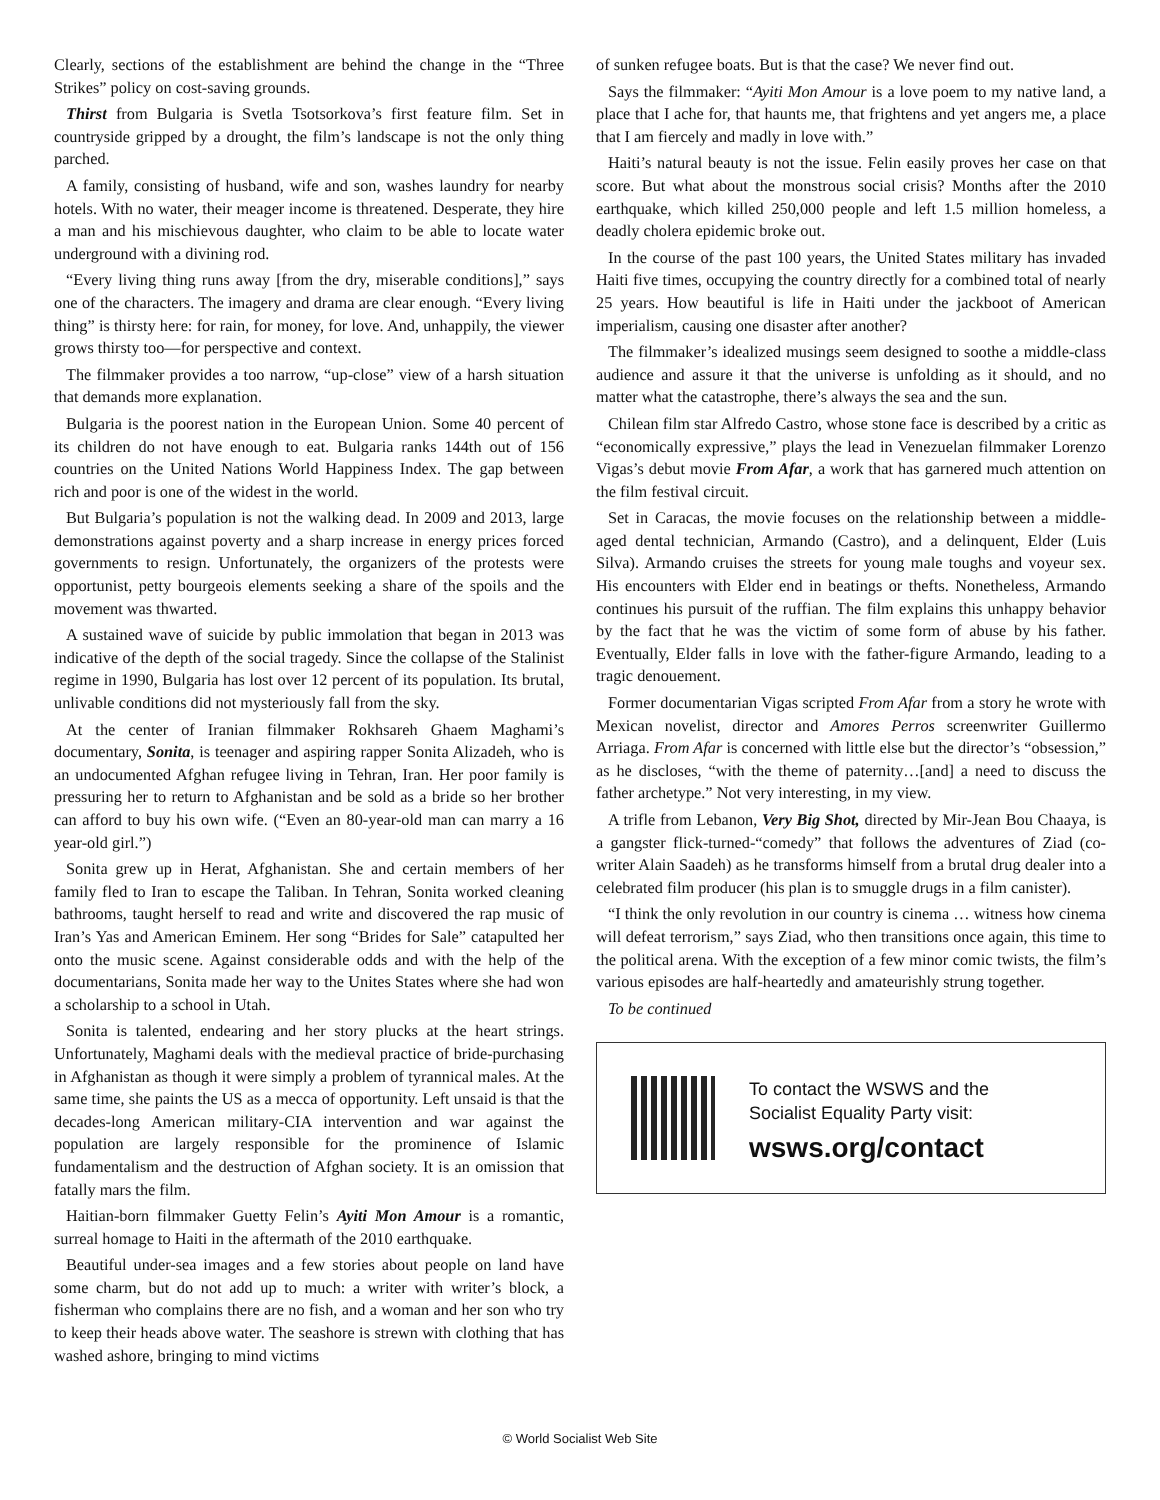Clearly, sections of the establishment are behind the change in the “Three Strikes” policy on cost-saving grounds.
Thirst from Bulgaria is Svetla Tsotsorkova’s first feature film. Set in countryside gripped by a drought, the film’s landscape is not the only thing parched.
A family, consisting of husband, wife and son, washes laundry for nearby hotels. With no water, their meager income is threatened. Desperate, they hire a man and his mischievous daughter, who claim to be able to locate water underground with a divining rod.
“Every living thing runs away [from the dry, miserable conditions],” says one of the characters. The imagery and drama are clear enough. “Every living thing” is thirsty here: for rain, for money, for love. And, unhappily, the viewer grows thirsty too—for perspective and context.
The filmmaker provides a too narrow, “up-close” view of a harsh situation that demands more explanation.
Bulgaria is the poorest nation in the European Union. Some 40 percent of its children do not have enough to eat. Bulgaria ranks 144th out of 156 countries on the United Nations World Happiness Index. The gap between rich and poor is one of the widest in the world.
But Bulgaria’s population is not the walking dead. In 2009 and 2013, large demonstrations against poverty and a sharp increase in energy prices forced governments to resign. Unfortunately, the organizers of the protests were opportunist, petty bourgeois elements seeking a share of the spoils and the movement was thwarted.
A sustained wave of suicide by public immolation that began in 2013 was indicative of the depth of the social tragedy. Since the collapse of the Stalinist regime in 1990, Bulgaria has lost over 12 percent of its population. Its brutal, unlivable conditions did not mysteriously fall from the sky.
At the center of Iranian filmmaker Rokhsareh Ghaem Maghami’s documentary, Sonita, is teenager and aspiring rapper Sonita Alizadeh, who is an undocumented Afghan refugee living in Tehran, Iran. Her poor family is pressuring her to return to Afghanistan and be sold as a bride so her brother can afford to buy his own wife. (“Even an 80-year-old man can marry a 16 year-old girl.”)
Sonita grew up in Herat, Afghanistan. She and certain members of her family fled to Iran to escape the Taliban. In Tehran, Sonita worked cleaning bathrooms, taught herself to read and write and discovered the rap music of Iran’s Yas and American Eminem. Her song “Brides for Sale” catapulted her onto the music scene. Against considerable odds and with the help of the documentarians, Sonita made her way to the Unites States where she had won a scholarship to a school in Utah.
Sonita is talented, endearing and her story plucks at the heart strings. Unfortunately, Maghami deals with the medieval practice of bride-purchasing in Afghanistan as though it were simply a problem of tyrannical males. At the same time, she paints the US as a mecca of opportunity. Left unsaid is that the decades-long American military-CIA intervention and war against the population are largely responsible for the prominence of Islamic fundamentalism and the destruction of Afghan society. It is an omission that fatally mars the film.
Haitian-born filmmaker Guetty Felin’s Ayiti Mon Amour is a romantic, surreal homage to Haiti in the aftermath of the 2010 earthquake.
Beautiful under-sea images and a few stories about people on land have some charm, but do not add up to much: a writer with writer’s block, a fisherman who complains there are no fish, and a woman and her son who try to keep their heads above water. The seashore is strewn with clothing that has washed ashore, bringing to mind victims
of sunken refugee boats. But is that the case? We never find out.
Says the filmmaker: “Ayiti Mon Amour is a love poem to my native land, a place that I ache for, that haunts me, that frightens and yet angers me, a place that I am fiercely and madly in love with.”
Haiti’s natural beauty is not the issue. Felin easily proves her case on that score. But what about the monstrous social crisis? Months after the 2010 earthquake, which killed 250,000 people and left 1.5 million homeless, a deadly cholera epidemic broke out.
In the course of the past 100 years, the United States military has invaded Haiti five times, occupying the country directly for a combined total of nearly 25 years. How beautiful is life in Haiti under the jackboot of American imperialism, causing one disaster after another?
The filmmaker’s idealized musings seem designed to soothe a middle-class audience and assure it that the universe is unfolding as it should, and no matter what the catastrophe, there’s always the sea and the sun.
Chilean film star Alfredo Castro, whose stone face is described by a critic as “economically expressive,” plays the lead in Venezuelan filmmaker Lorenzo Vigas’s debut movie From Afar, a work that has garnered much attention on the film festival circuit.
Set in Caracas, the movie focuses on the relationship between a middle-aged dental technician, Armando (Castro), and a delinquent, Elder (Luis Silva). Armando cruises the streets for young male toughs and voyeur sex. His encounters with Elder end in beatings or thefts. Nonetheless, Armando continues his pursuit of the ruffian. The film explains this unhappy behavior by the fact that he was the victim of some form of abuse by his father. Eventually, Elder falls in love with the father-figure Armando, leading to a tragic denouement.
Former documentarian Vigas scripted From Afar from a story he wrote with Mexican novelist, director and Amores Perros screenwriter Guillermo Arriaga. From Afar is concerned with little else but the director’s “obsession,” as he discloses, “with the theme of paternity…[and] a need to discuss the father archetype.” Not very interesting, in my view.
A trifle from Lebanon, Very Big Shot, directed by Mir-Jean Bou Chaaya, is a gangster flick-turned-“comedy” that follows the adventures of Ziad (co-writer Alain Saadeh) as he transforms himself from a brutal drug dealer into a celebrated film producer (his plan is to smuggle drugs in a film canister).
“I think the only revolution in our country is cinema … witness how cinema will defeat terrorism,” says Ziad, who then transitions once again, this time to the political arena. With the exception of a few minor comic twists, the film’s various episodes are half-heartedly and amateurishly strung together.
To be continued
To contact the WSWS and the
Socialist Equality Party visit:
wsws.org/contact
© World Socialist Web Site